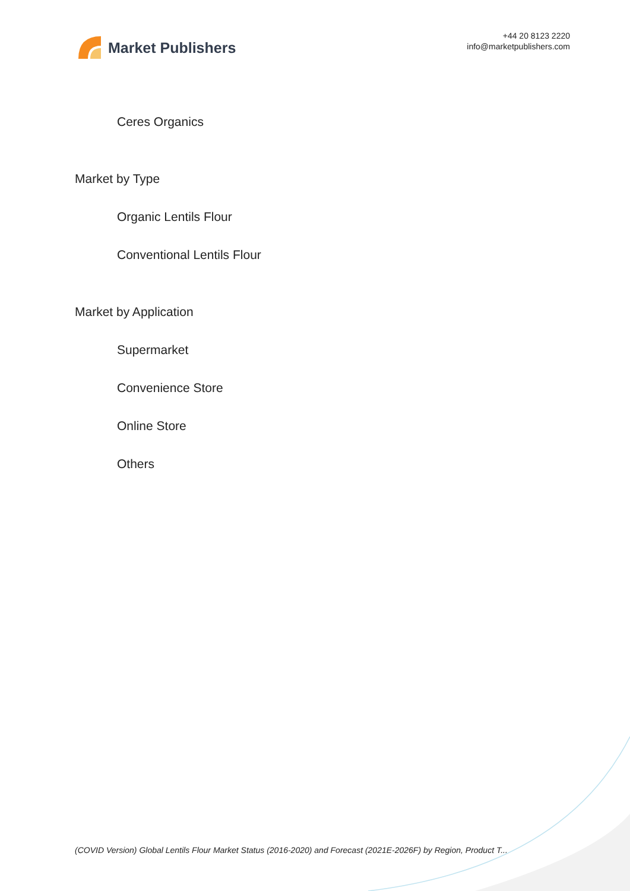Market Publishers
+44 20 8123 2220
info@marketpublishers.com
Ceres Organics
Market by Type
Organic Lentils Flour
Conventional Lentils Flour
Market by Application
Supermarket
Convenience Store
Online Store
Others
(COVID Version) Global Lentils Flour Market Status (2016-2020) and Forecast (2021E-2026F) by Region, Product T...